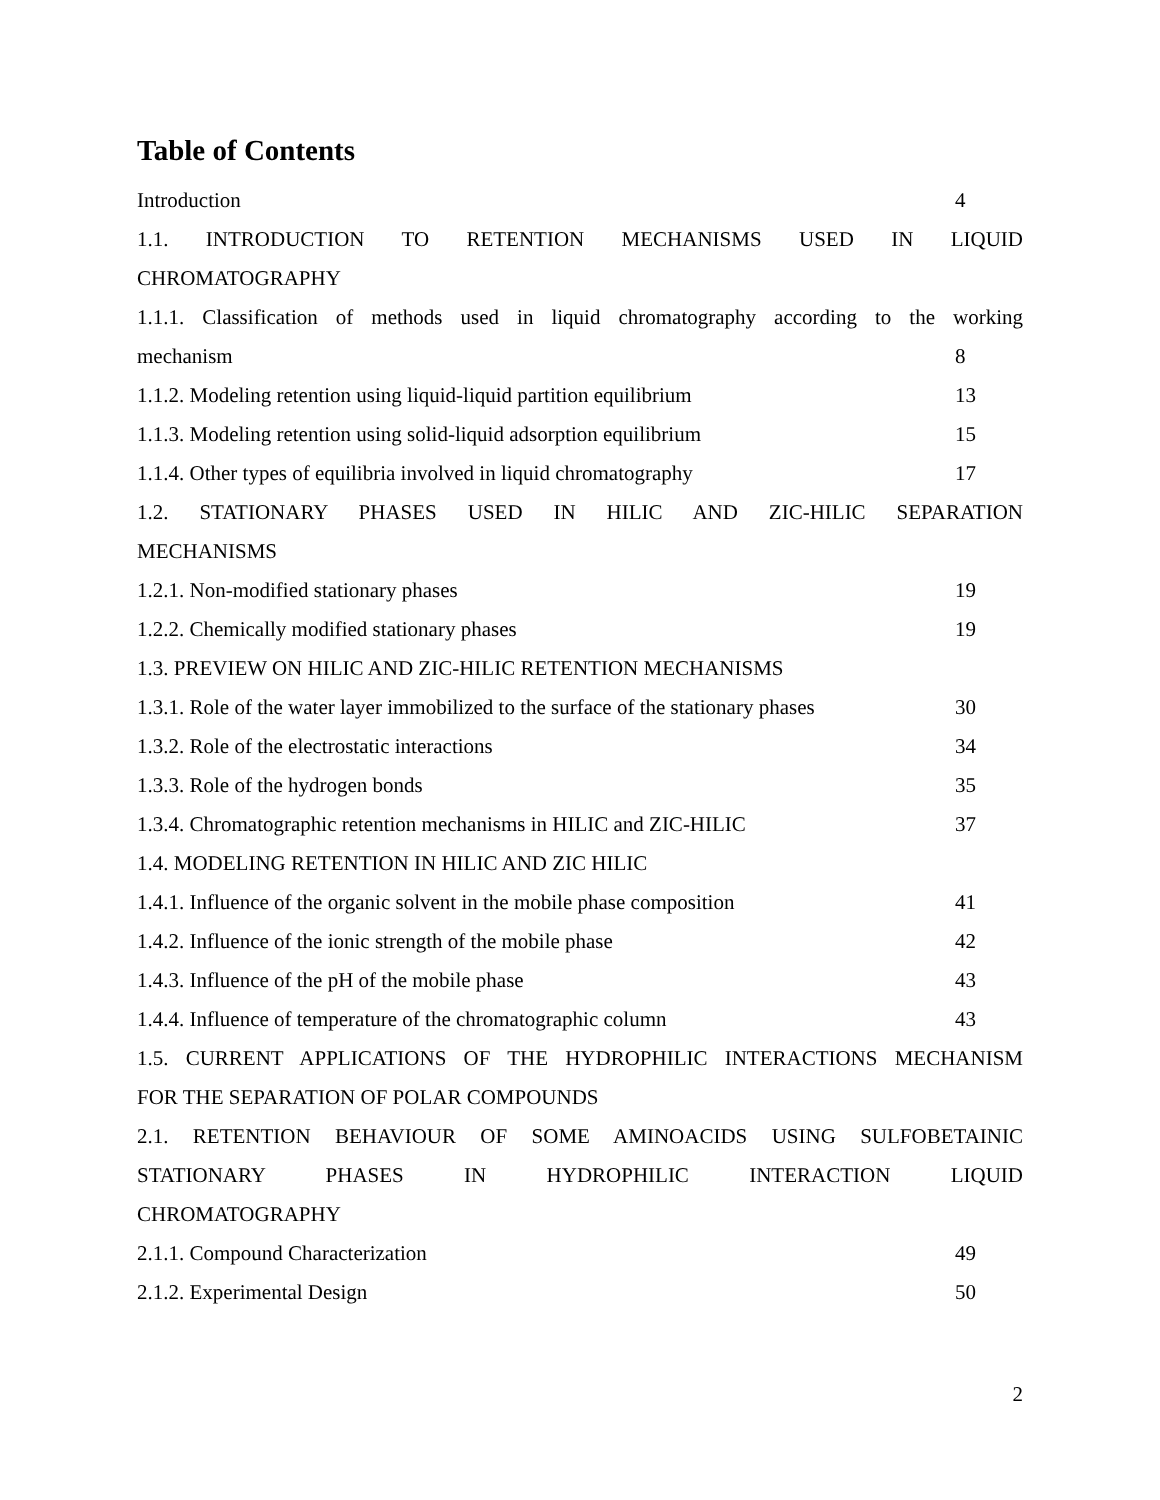Table of Contents
Introduction 4
1.1. INTRODUCTION TO RETENTION MECHANISMS USED IN LIQUID
CHROMATOGRAPHY
1.1.1. Classification of methods used in liquid chromatography according to the working
mechanism 8
1.1.2. Modeling retention using liquid-liquid partition equilibrium 13
1.1.3. Modeling retention using solid-liquid adsorption equilibrium 15
1.1.4. Other types of equilibria involved in liquid chromatography 17
1.2. STATIONARY PHASES USED IN HILIC AND ZIC-HILIC SEPARATION
MECHANISMS
1.2.1. Non-modified stationary phases 19
1.2.2. Chemically modified stationary phases 19
1.3. PREVIEW ON HILIC AND ZIC-HILIC RETENTION MECHANISMS
1.3.1. Role of the water layer immobilized to the surface of the stationary phases 30
1.3.2. Role of the electrostatic interactions 34
1.3.3. Role of the hydrogen bonds 35
1.3.4. Chromatographic retention mechanisms in HILIC and ZIC-HILIC 37
1.4. MODELING RETENTION IN HILIC AND ZIC HILIC
1.4.1. Influence of the organic solvent in the mobile phase composition 41
1.4.2. Influence of the ionic strength of the mobile phase 42
1.4.3. Influence of the pH of the mobile phase 43
1.4.4. Influence of temperature of the chromatographic column 43
1.5. CURRENT APPLICATIONS OF THE HYDROPHILIC INTERACTIONS MECHANISM
FOR THE SEPARATION OF POLAR COMPOUNDS
2.1. RETENTION BEHAVIOUR OF SOME AMINOACIDS USING SULFOBETAINIC
STATIONARY PHASES IN HYDROPHILIC INTERACTION LIQUID
CHROMATOGRAPHY
2.1.1. Compound Characterization 49
2.1.2. Experimental Design 50
2